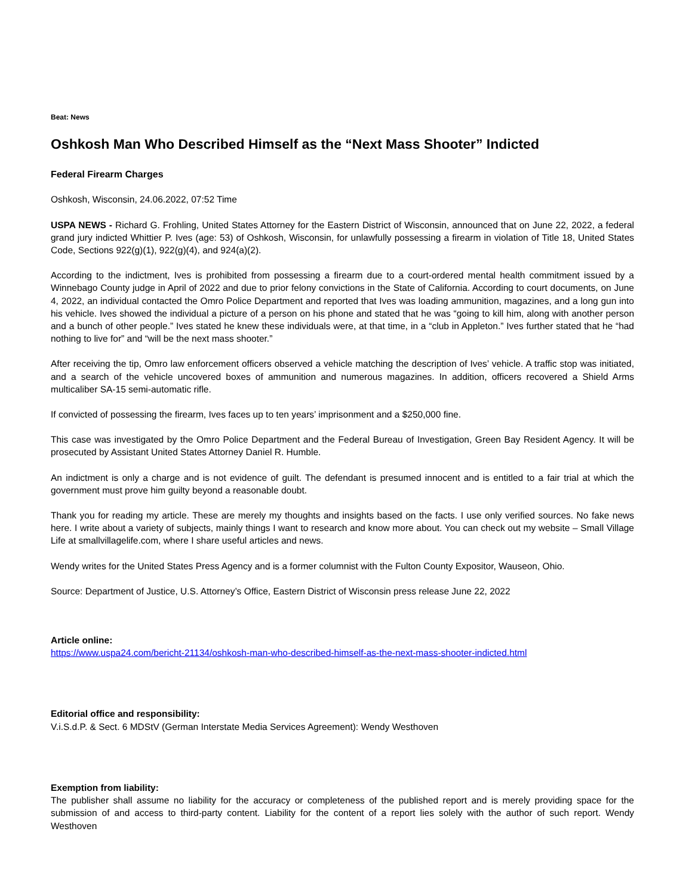Beat: News
Oshkosh Man Who Described Himself as the “Next Mass Shooter” Indicted
Federal Firearm Charges
Oshkosh, Wisconsin, 24.06.2022, 07:52 Time
USPA NEWS - Richard G. Frohling, United States Attorney for the Eastern District of Wisconsin, announced that on June 22, 2022, a federal grand jury indicted Whittier P. Ives (age: 53) of Oshkosh, Wisconsin, for unlawfully possessing a firearm in violation of Title 18, United States Code, Sections 922(g)(1), 922(g)(4), and 924(a)(2).
According to the indictment, Ives is prohibited from possessing a firearm due to a court-ordered mental health commitment issued by a Winnebago County judge in April of 2022 and due to prior felony convictions in the State of California. According to court documents, on June 4, 2022, an individual contacted the Omro Police Department and reported that Ives was loading ammunition, magazines, and a long gun into his vehicle. Ives showed the individual a picture of a person on his phone and stated that he was “going to kill him, along with another person and a bunch of other people.” Ives stated he knew these individuals were, at that time, in a “club in Appleton.” Ives further stated that he “had nothing to live for” and “will be the next mass shooter.”
After receiving the tip, Omro law enforcement officers observed a vehicle matching the description of Ives’ vehicle. A traffic stop was initiated, and a search of the vehicle uncovered boxes of ammunition and numerous magazines. In addition, officers recovered a Shield Arms multicaliber SA-15 semi-automatic rifle.
If convicted of possessing the firearm, Ives faces up to ten years’ imprisonment and a $250,000 fine.
This case was investigated by the Omro Police Department and the Federal Bureau of Investigation, Green Bay Resident Agency. It will be prosecuted by Assistant United States Attorney Daniel R. Humble.
An indictment is only a charge and is not evidence of guilt. The defendant is presumed innocent and is entitled to a fair trial at which the government must prove him guilty beyond a reasonable doubt.
Thank you for reading my article. These are merely my thoughts and insights based on the facts. I use only verified sources. No fake news here. I write about a variety of subjects, mainly things I want to research and know more about. You can check out my website – Small Village Life at smallvillagelife.com, where I share useful articles and news.
Wendy writes for the United States Press Agency and is a former columnist with the Fulton County Expositor, Wauseon, Ohio.
Source: Department of Justice, U.S. Attorney’s Office, Eastern District of Wisconsin press release June 22, 2022
Article online:
https://www.uspa24.com/bericht-21134/oshkosh-man-who-described-himself-as-the-next-mass-shooter-indicted.html
Editorial office and responsibility:
V.i.S.d.P. & Sect. 6 MDStV (German Interstate Media Services Agreement): Wendy Westhoven
Exemption from liability:
The publisher shall assume no liability for the accuracy or completeness of the published report and is merely providing space for the submission of and access to third-party content. Liability for the content of a report lies solely with the author of such report. Wendy Westhoven